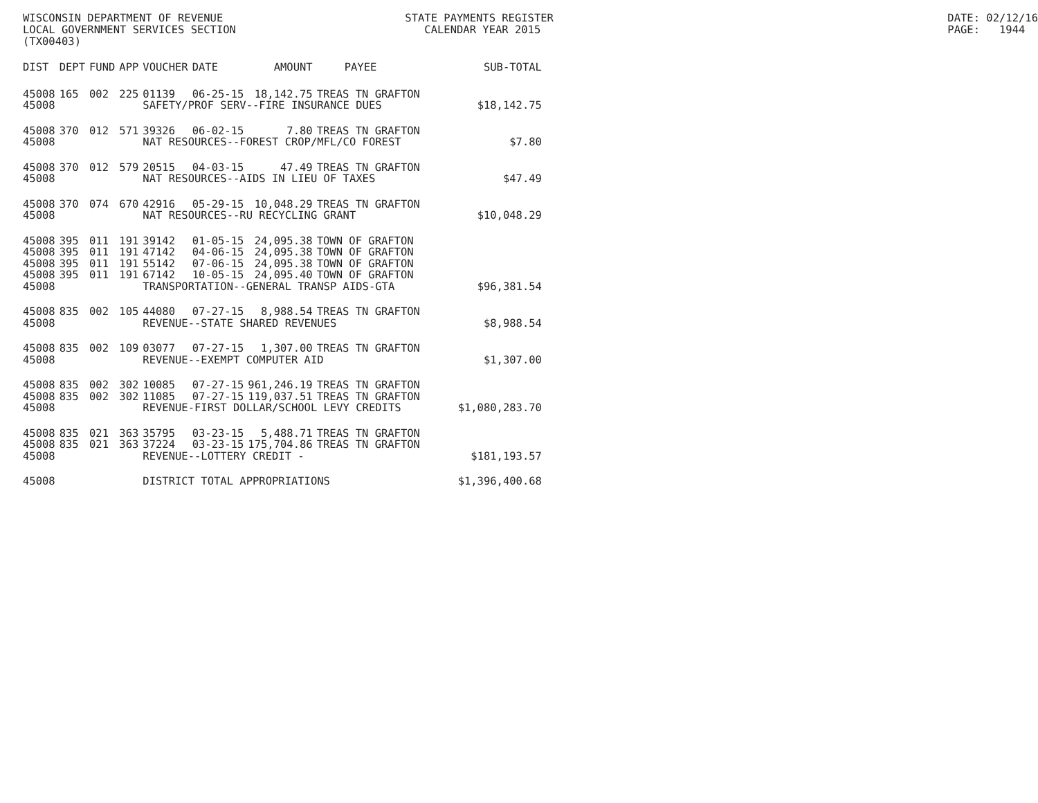WISCONSIN DEPARTMENT OF REVENUE LOCAL GOVERNMENT SERVICES SECTION (TX00403)
STATE PAYMENTS REGISTER CALENDAR YEAR 2015
DATE: 02/12/16 PAGE: 1944
| DIST | DEPT | FUND | APP | VOUCHER | DATE | AMOUNT | PAYEE | SUB-TOTAL |
| --- | --- | --- | --- | --- | --- | --- | --- | --- |
| 45008 | 165 | 002 | 225 | 01139 | 06-25-15 | 18,142.75 | TREAS TN GRAFTON | |
| 45008 | | | | SAFETY/PROF SERV--FIRE INSURANCE DUES | | | | $18,142.75 |
| 45008 | 370 | 012 | 571 | 39326 | 06-02-15 | 7.80 | TREAS TN GRAFTON | |
| 45008 | | | | NAT RESOURCES--FOREST CROP/MFL/CO FOREST | | | | $7.80 |
| 45008 | 370 | 012 | 579 | 20515 | 04-03-15 | 47.49 | TREAS TN GRAFTON | |
| 45008 | | | | NAT RESOURCES--AIDS IN LIEU OF TAXES | | | | $47.49 |
| 45008 | 370 | 074 | 670 | 42916 | 05-29-15 | 10,048.29 | TREAS TN GRAFTON | |
| 45008 | | | | NAT RESOURCES--RU RECYCLING GRANT | | | | $10,048.29 |
| 45008 | 395 | 011 | 191 | 39142 | 01-05-15 | 24,095.38 | TOWN OF GRAFTON | |
| 45008 | 395 | 011 | 191 | 47142 | 04-06-15 | 24,095.38 | TOWN OF GRAFTON | |
| 45008 | 395 | 011 | 191 | 55142 | 07-06-15 | 24,095.38 | TOWN OF GRAFTON | |
| 45008 | 395 | 011 | 191 | 67142 | 10-05-15 | 24,095.40 | TOWN OF GRAFTON | |
| 45008 | | | | TRANSPORTATION--GENERAL TRANSP AIDS-GTA | | | | $96,381.54 |
| 45008 | 835 | 002 | 105 | 44080 | 07-27-15 | 8,988.54 | TREAS TN GRAFTON | |
| 45008 | | | | REVENUE--STATE SHARED REVENUES | | | | $8,988.54 |
| 45008 | 835 | 002 | 109 | 03077 | 07-27-15 | 1,307.00 | TREAS TN GRAFTON | |
| 45008 | | | | REVENUE--EXEMPT COMPUTER AID | | | | $1,307.00 |
| 45008 | 835 | 002 | 302 | 10085 | 07-27-15 | 961,246.19 | TREAS TN GRAFTON | |
| 45008 | 835 | 002 | 302 | 11085 | 07-27-15 | 119,037.51 | TREAS TN GRAFTON | |
| 45008 | | | | REVENUE-FIRST DOLLAR/SCHOOL LEVY CREDITS | | | | $1,080,283.70 |
| 45008 | 835 | 021 | 363 | 35795 | 03-23-15 | 5,488.71 | TREAS TN GRAFTON | |
| 45008 | 835 | 021 | 363 | 37224 | 03-23-15 | 175,704.86 | TREAS TN GRAFTON | |
| 45008 | | | | REVENUE--LOTTERY CREDIT - | | | | $181,193.57 |
| 45008 | | | | DISTRICT TOTAL APPROPRIATIONS | | | | $1,396,400.68 |